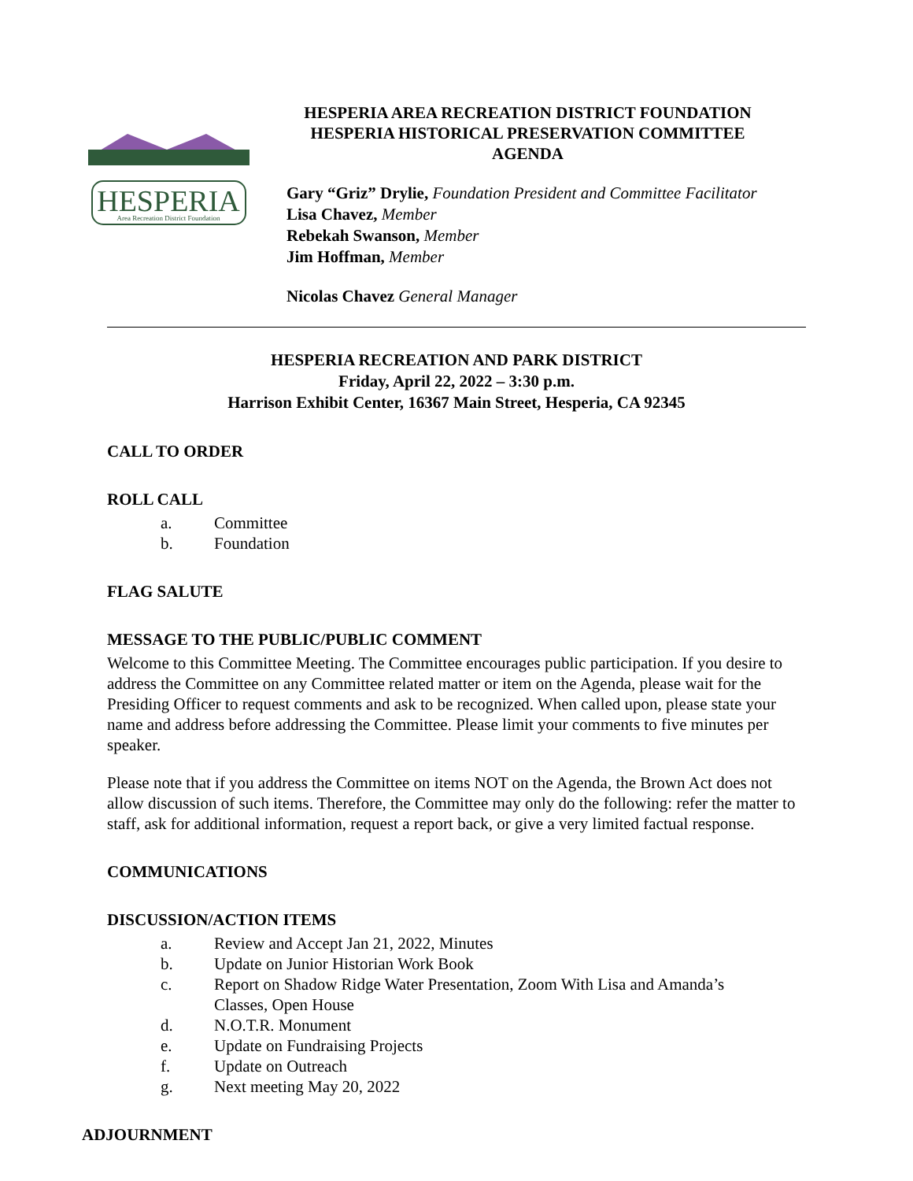HESPERIA
Area Recreation District Foundation
HESPERIA AREA RECREATION DISTRICT FOUNDATION
HESPERIA HISTORICAL PRESERVATION COMMITTEE
AGENDA
Gary “Griz” Drylie, Foundation President and Committee Facilitator
Lisa Chavez, Member
Rebekah Swanson, Member
Jim Hoffman, Member
Nicolas Chavez General Manager
HESPERIA RECREATION AND PARK DISTRICT
Friday, April 22, 2022 – 3:30 p.m.
Harrison Exhibit Center, 16367 Main Street, Hesperia, CA 92345
CALL TO ORDER
ROLL CALL
a. Committee
b. Foundation
FLAG SALUTE
MESSAGE TO THE PUBLIC/PUBLIC COMMENT
Welcome to this Committee Meeting. The Committee encourages public participation. If you desire to address the Committee on any Committee related matter or item on the Agenda, please wait for the Presiding Officer to request comments and ask to be recognized. When called upon, please state your name and address before addressing the Committee. Please limit your comments to five minutes per speaker.
Please note that if you address the Committee on items NOT on the Agenda, the Brown Act does not allow discussion of such items. Therefore, the Committee may only do the following: refer the matter to staff, ask for additional information, request a report back, or give a very limited factual response.
COMMUNICATIONS
DISCUSSION/ACTION ITEMS
a. Review and Accept Jan 21, 2022, Minutes
b. Update on Junior Historian Work Book
c. Report on Shadow Ridge Water Presentation, Zoom With Lisa and Amanda’s
Classes, Open House
d. N.O.T.R. Monument
e. Update on Fundraising Projects
f. Update on Outreach
g. Next meeting May 20, 2022
ADJOURNMENT